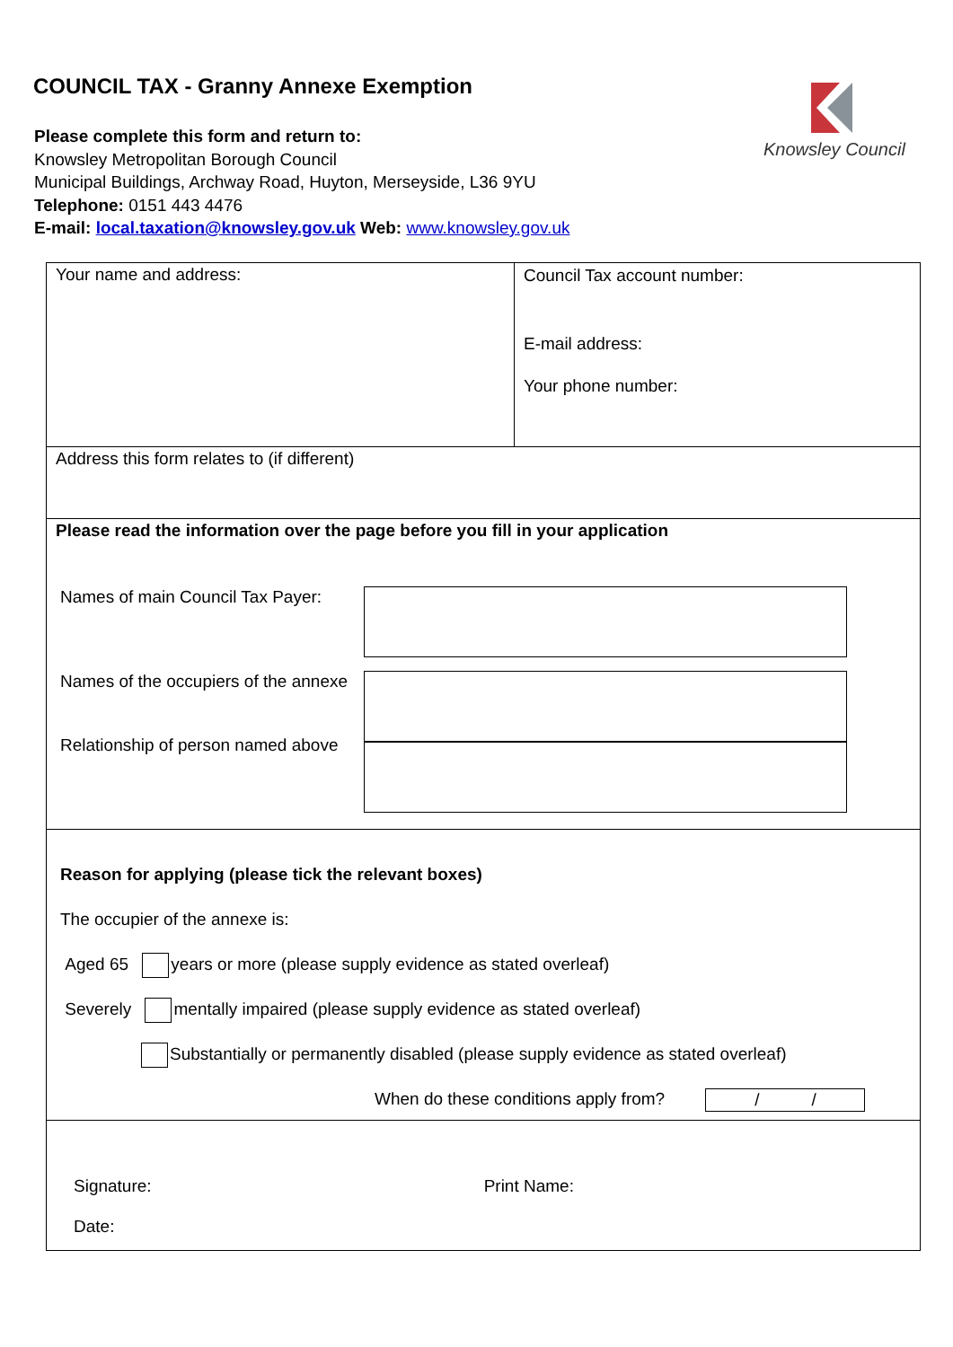COUNCIL TAX - Granny Annexe Exemption
Knowsley Council
Please complete this form and return to:
Knowsley Metropolitan Borough Council
Municipal Buildings, Archway Road, Huyton, Merseyside, L36 9YU
Telephone: 0151 443 4476
E-mail: local.taxation@knowsley.gov.uk Web: www.knowsley.gov.uk
Your name and address:
Council Tax account number:
E-mail address:
Your phone number:
Address this form relates to (if different)
Please read the information over the page before you fill in your application
Names of main Council Tax Payer:
Names of the occupiers of the annexe
Relationship of person named above
Reason for applying (please tick the relevant boxes)
The occupier of the annexe is:
Aged 65 years or more (please supply evidence as stated overleaf)
Severely mentally impaired (please supply evidence as stated overleaf)
Substantially or permanently disabled (please supply evidence as stated overleaf)
When do these conditions apply from? / /
Signature: Print Name:
Date: